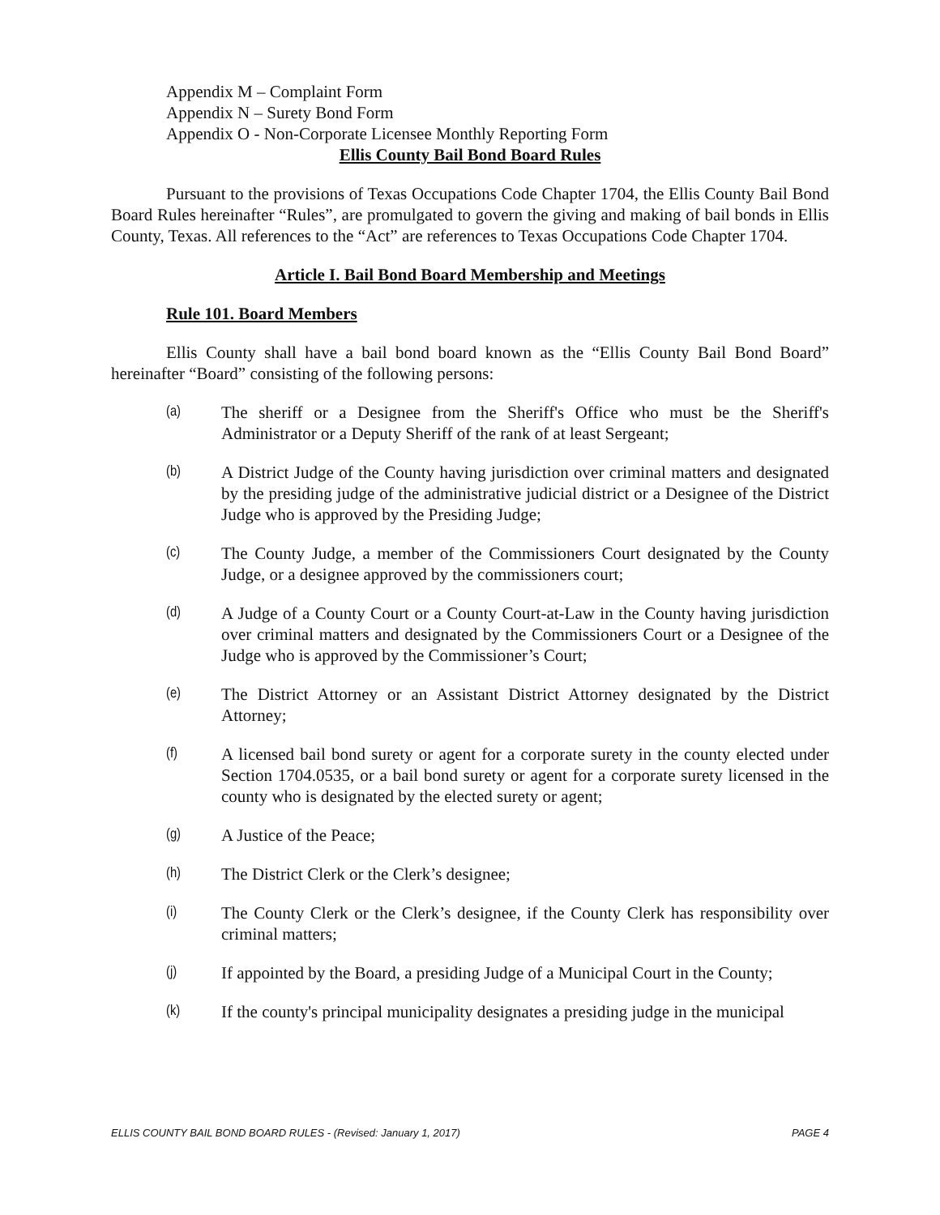Appendix M – Complaint Form
Appendix N – Surety Bond Form
Appendix O - Non-Corporate Licensee Monthly Reporting Form
Ellis County Bail Bond Board Rules
Pursuant to the provisions of Texas Occupations Code Chapter 1704, the Ellis County Bail Bond Board Rules hereinafter “Rules”, are promulgated to govern the giving and making of bail bonds in Ellis County, Texas. All references to the “Act” are references to Texas Occupations Code Chapter 1704.
Article I. Bail Bond Board Membership and Meetings
Rule 101. Board Members
Ellis County shall have a bail bond board known as the “Ellis County Bail Bond Board” hereinafter “Board” consisting of the following persons:
(a) The sheriff or a Designee from the Sheriff's Office who must be the Sheriff's Administrator or a Deputy Sheriff of the rank of at least Sergeant;
(b) A District Judge of the County having jurisdiction over criminal matters and designated by the presiding judge of the administrative judicial district or a Designee of the District Judge who is approved by the Presiding Judge;
(c) The County Judge, a member of the Commissioners Court designated by the County Judge, or a designee approved by the commissioners court;
(d) A Judge of a County Court or a County Court-at-Law in the County having jurisdiction over criminal matters and designated by the Commissioners Court or a Designee of the Judge who is approved by the Commissioner’s Court;
(e) The District Attorney or an Assistant District Attorney designated by the District Attorney;
(f) A licensed bail bond surety or agent for a corporate surety in the county elected under Section 1704.0535, or a bail bond surety or agent for a corporate surety licensed in the county who is designated by the elected surety or agent;
(g) A Justice of the Peace;
(h) The District Clerk or the Clerk’s designee;
(i) The County Clerk or the Clerk’s designee, if the County Clerk has responsibility over criminal matters;
(j) If appointed by the Board, a presiding Judge of a Municipal Court in the County;
(k) If the county's principal municipality designates a presiding judge in the municipal
ELLIS COUNTY BAIL BOND BOARD RULES - (Revised: January 1, 2017) PAGE 4